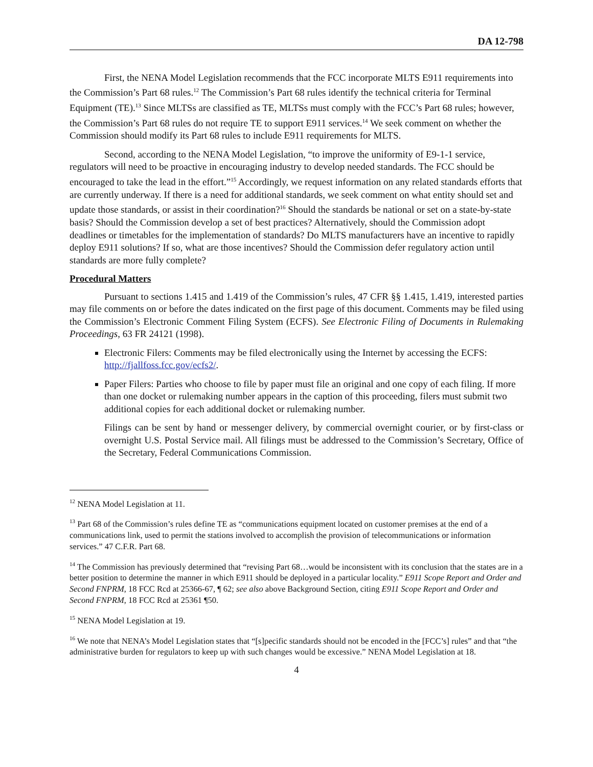DA 12-798
First, the NENA Model Legislation recommends that the FCC incorporate MLTS E911 requirements into the Commission’s Part 68 rules.<sup>12</sup> The Commission’s Part 68 rules identify the technical criteria for Terminal Equipment (TE).<sup>13</sup> Since MLTSs are classified as TE, MLTSs must comply with the FCC’s Part 68 rules; however, the Commission’s Part 68 rules do not require TE to support E911 services.<sup>14</sup> We seek comment on whether the Commission should modify its Part 68 rules to include E911 requirements for MLTS.
Second, according to the NENA Model Legislation, “to improve the uniformity of E9-1-1 service, regulators will need to be proactive in encouraging industry to develop needed standards. The FCC should be encouraged to take the lead in the effort.”<sup>15</sup> Accordingly, we request information on any related standards efforts that are currently underway. If there is a need for additional standards, we seek comment on what entity should set and update those standards, or assist in their coordination?<sup>16</sup> Should the standards be national or set on a state-by-state basis? Should the Commission develop a set of best practices? Alternatively, should the Commission adopt deadlines or timetables for the implementation of standards? Do MLTS manufacturers have an incentive to rapidly deploy E911 solutions? If so, what are those incentives? Should the Commission defer regulatory action until standards are more fully complete?
Procedural Matters
Pursuant to sections 1.415 and 1.419 of the Commission’s rules, 47 CFR §§ 1.415, 1.419, interested parties may file comments on or before the dates indicated on the first page of this document. Comments may be filed using the Commission’s Electronic Comment Filing System (ECFS). See Electronic Filing of Documents in Rulemaking Proceedings, 63 FR 24121 (1998).
Electronic Filers: Comments may be filed electronically using the Internet by accessing the ECFS: http://fjallfoss.fcc.gov/ecfs2/.
Paper Filers: Parties who choose to file by paper must file an original and one copy of each filing. If more than one docket or rulemaking number appears in the caption of this proceeding, filers must submit two additional copies for each additional docket or rulemaking number.
Filings can be sent by hand or messenger delivery, by commercial overnight courier, or by first-class or overnight U.S. Postal Service mail. All filings must be addressed to the Commission’s Secretary, Office of the Secretary, Federal Communications Commission.
<sup>12</sup> NENA Model Legislation at 11.
<sup>13</sup> Part 68 of the Commission’s rules define TE as “communications equipment located on customer premises at the end of a communications link, used to permit the stations involved to accomplish the provision of telecommunications or information services.” 47 C.F.R. Part 68.
<sup>14</sup> The Commission has previously determined that “revising Part 68…would be inconsistent with its conclusion that the states are in a better position to determine the manner in which E911 should be deployed in a particular locality.” E911 Scope Report and Order and Second FNPRM, 18 FCC Rcd at 25366-67, ¶ 62; see also above Background Section, citing E911 Scope Report and Order and Second FNPRM, 18 FCC Rcd at 25361 ¶50.
<sup>15</sup> NENA Model Legislation at 19.
<sup>16</sup> We note that NENA’s Model Legislation states that “[s]pecific standards should not be encoded in the [FCC’s] rules” and that “the administrative burden for regulators to keep up with such changes would be excessive.” NENA Model Legislation at 18.
4